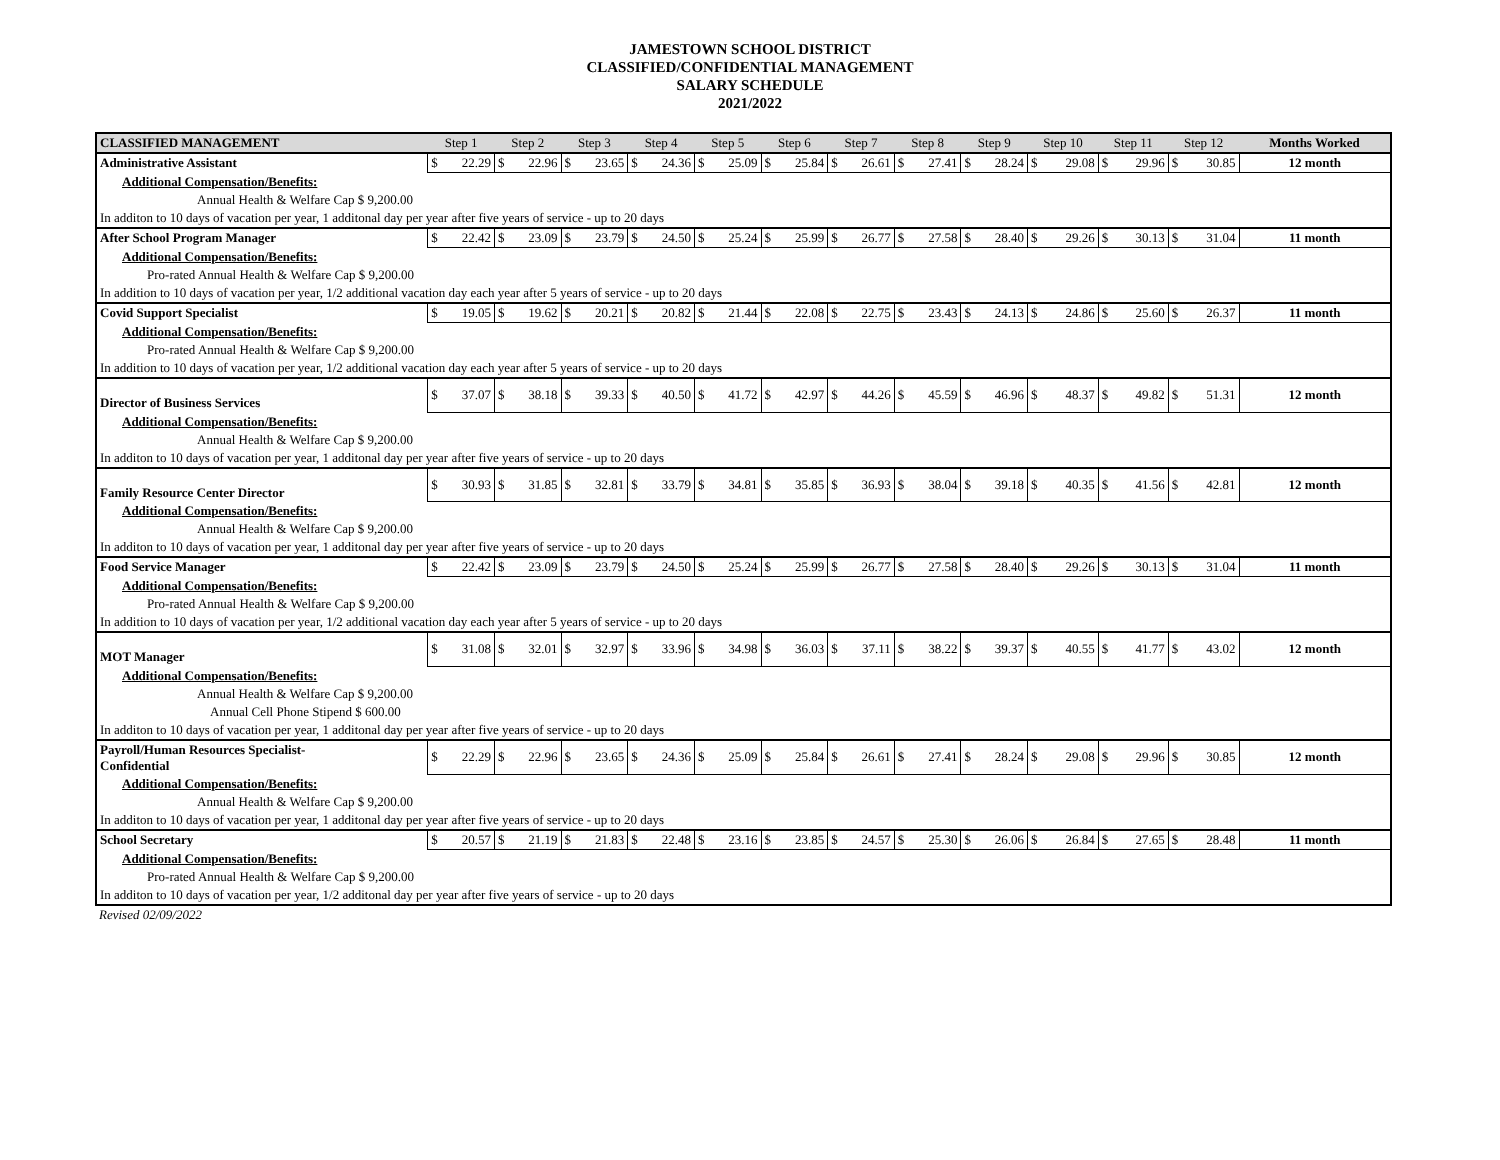JAMESTOWN SCHOOL DISTRICT
CLASSIFIED/CONFIDENTIAL MANAGEMENT
SALARY SCHEDULE
2021/2022
| CLASSIFIED MANAGEMENT | Step 1 | Step 2 | Step 3 | Step 4 | Step 5 | Step 6 | Step 7 | Step 8 | Step 9 | Step 10 | Step 11 | Step 12 | Months Worked |
| --- | --- | --- | --- | --- | --- | --- | --- | --- | --- | --- | --- | --- | --- |
| Administrative Assistant | $ 22.29 | $ 22.96 | $ 23.65 | $ 24.36 | $ 25.09 | $ 25.84 | $ 26.61 | $ 27.41 | $ 28.24 | $ 29.08 | $ 29.96 | $ 30.85 | 12 month |
| Additional Compensation/Benefits: | | | | | | | | | | | | | |
| Annual Health & Welfare Cap $ 9,200.00 | | | | | | | | | | | | | |
| In additon to 10 days of vacation per year, 1 additonal day per year after five years of service - up to 20 days | | | | | | | | | | | | | |
| After School Program Manager | $ 22.42 | $ 23.09 | $ 23.79 | $ 24.50 | $ 25.24 | $ 25.99 | $ 26.77 | $ 27.58 | $ 28.40 | $ 29.26 | $ 30.13 | $ 31.04 | 11 month |
| Additional Compensation/Benefits: | | | | | | | | | | | | | |
| Pro-rated Annual Health & Welfare Cap $ 9,200.00 | | | | | | | | | | | | | |
| In addition to 10 days of vacation per year, 1/2 additional vacation day each year after 5 years of service - up to 20 days | | | | | | | | | | | | | |
| Covid Support Specialist | $ 19.05 | $ 19.62 | $ 20.21 | $ 20.82 | $ 21.44 | $ 22.08 | $ 22.75 | $ 23.43 | $ 24.13 | $ 24.86 | $ 25.60 | $ 26.37 | 11 month |
| Additional Compensation/Benefits: | | | | | | | | | | | | | |
| Pro-rated Annual Health & Welfare Cap $ 9,200.00 | | | | | | | | | | | | | |
| In addition to 10 days of vacation per year, 1/2 additional vacation day each year after 5 years of service - up to 20 days | | | | | | | | | | | | | |
| Director of Business Services | $ 37.07 | $ 38.18 | $ 39.33 | $ 40.50 | $ 41.72 | $ 42.97 | $ 44.26 | $ 45.59 | $ 46.96 | $ 48.37 | $ 49.82 | $ 51.31 | 12 month |
| Additional Compensation/Benefits: | | | | | | | | | | | | | |
| Annual Health & Welfare Cap $ 9,200.00 | | | | | | | | | | | | | |
| In additon to 10 days of vacation per year, 1 additonal day per year after five years of service - up to 20 days | | | | | | | | | | | | | |
| Family Resource Center Director | $ 30.93 | $ 31.85 | $ 32.81 | $ 33.79 | $ 34.81 | $ 35.85 | $ 36.93 | $ 38.04 | $ 39.18 | $ 40.35 | $ 41.56 | $ 42.81 | 12 month |
| Additional Compensation/Benefits: | | | | | | | | | | | | | |
| Annual Health & Welfare Cap $ 9,200.00 | | | | | | | | | | | | | |
| In additon to 10 days of vacation per year, 1 additonal day per year after five years of service - up to 20 days | | | | | | | | | | | | | |
| Food Service Manager | $ 22.42 | $ 23.09 | $ 23.79 | $ 24.50 | $ 25.24 | $ 25.99 | $ 26.77 | $ 27.58 | $ 28.40 | $ 29.26 | $ 30.13 | $ 31.04 | 11 month |
| Additional Compensation/Benefits: | | | | | | | | | | | | | |
| Pro-rated Annual Health & Welfare Cap $ 9,200.00 | | | | | | | | | | | | | |
| In addition to 10 days of vacation per year, 1/2 additional vacation day each year after 5 years of service - up to 20 days | | | | | | | | | | | | | |
| MOT Manager | $ 31.08 | $ 32.01 | $ 32.97 | $ 33.96 | $ 34.98 | $ 36.03 | $ 37.11 | $ 38.22 | $ 39.37 | $ 40.55 | $ 41.77 | $ 43.02 | 12 month |
| Additional Compensation/Benefits: | | | | | | | | | | | | | |
| Annual Health & Welfare Cap $ 9,200.00 | | | | | | | | | | | | | |
| Annual Cell Phone Stipend $ 600.00 | | | | | | | | | | | | | |
| In additon to 10 days of vacation per year, 1 additonal day per year after five years of service - up to 20 days | | | | | | | | | | | | | |
| Payroll/Human Resources Specialist- Confidential | $ 22.29 | $ 22.96 | $ 23.65 | $ 24.36 | $ 25.09 | $ 25.84 | $ 26.61 | $ 27.41 | $ 28.24 | $ 29.08 | $ 29.96 | $ 30.85 | 12 month |
| Additional Compensation/Benefits: | | | | | | | | | | | | | |
| Annual Health & Welfare Cap $ 9,200.00 | | | | | | | | | | | | | |
| In additon to 10 days of vacation per year, 1 additonal day per year after five years of service - up to 20 days | | | | | | | | | | | | | |
| School Secretary | $ 20.57 | $ 21.19 | $ 21.83 | $ 22.48 | $ 23.16 | $ 23.85 | $ 24.57 | $ 25.30 | $ 26.06 | $ 26.84 | $ 27.65 | $ 28.48 | 11 month |
| Additional Compensation/Benefits: | | | | | | | | | | | | | |
| Pro-rated Annual Health & Welfare Cap $ 9,200.00 | | | | | | | | | | | | | |
| In additon to 10 days of vacation per year, 1/2 additonal day per year after five years of service - up to 20 days | | | | | | | | | | | | | |
| Revised 02/09/2022 | | | | | | | | | | | | | |